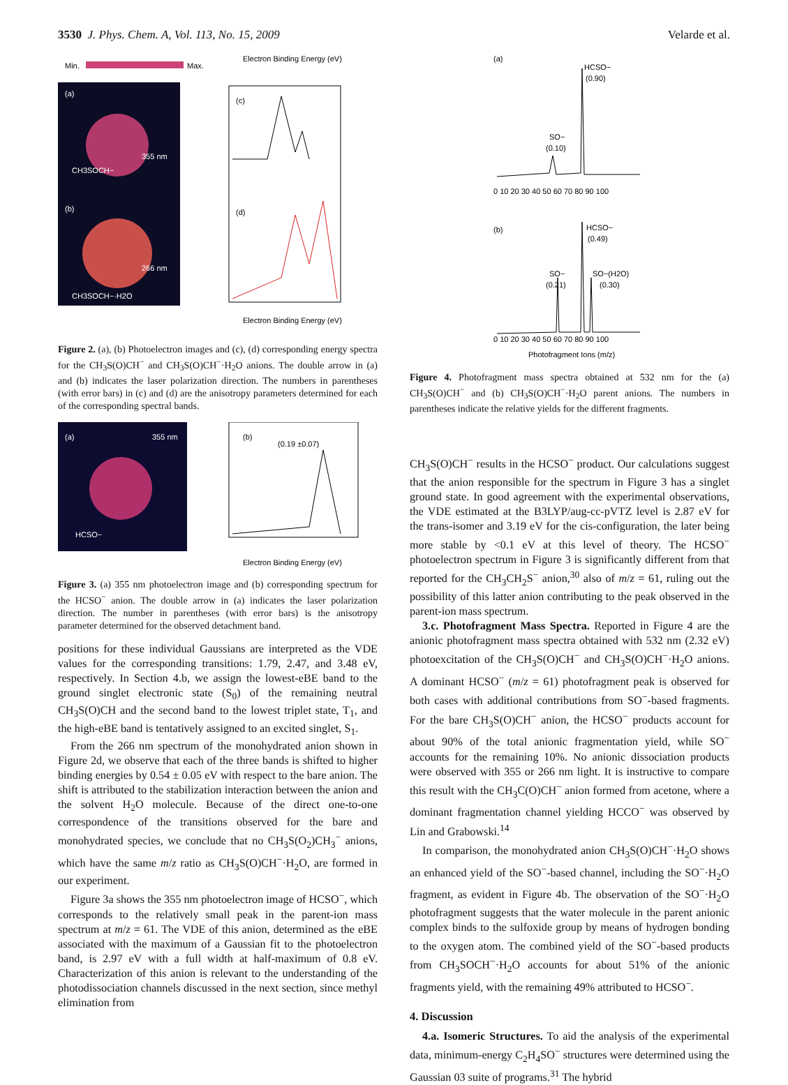3530 J. Phys. Chem. A, Vol. 113, No. 15, 2009 Velarde et al.
Min.
Max.
(a)
(b)
CH3SOCH−
CH3SOCH−·H2O
355 nm
266 nm
Electron Binding Energy (eV)
Electron Binding Energy (eV)
(c)
(d)
Figure 2. (a), (b) Photoelectron images and (c), (d) corresponding energy spectra for the CH<sub>3</sub>S(O)CH<sup>−</sup> and CH<sub>3</sub>S(O)CH<sup>−</sup>·H<sub>2</sub>O anions. The double arrow in (a) and (b) indicates the laser polarization direction. The numbers in parentheses (with error bars) in (c) and (d) are the anisotropy parameters determined for each of the corresponding spectral bands.
(a)
355 nm
HCSO−
(b)
(0.19 ±0.07)
Electron Binding Energy (eV)
Figure 3. (a) 355 nm photoelectron image and (b) corresponding spectrum for the HCSO<sup>−</sup> anion. The double arrow in (a) indicates the laser polarization direction. The number in parentheses (with error bars) is the anisotropy parameter determined for the observed detachment band.
positions for these individual Gaussians are interpreted as the VDE values for the corresponding transitions: 1.79, 2.47, and 3.48 eV, respectively. In Section 4.b, we assign the lowest-eBE band to the ground singlet electronic state (S<sub>0</sub>) of the remaining neutral CH<sub>3</sub>S(O)CH and the second band to the lowest triplet state, T<sub>1</sub>, and the high-eBE band is tentatively assigned to an excited singlet, S<sub>1</sub>.
From the 266 nm spectrum of the monohydrated anion shown in Figure 2d, we observe that each of the three bands is shifted to higher binding energies by 0.54 ± 0.05 eV with respect to the bare anion. The shift is attributed to the stabilization interaction between the anion and the solvent H<sub>2</sub>O molecule. Because of the direct one-to-one correspondence of the transitions observed for the bare and monohydrated species, we conclude that no CH<sub>3</sub>S(O<sub>2</sub>)CH<sub>3</sub><sup>−</sup> anions, which have the same m/z ratio as CH<sub>3</sub>S(O)CH<sup>−</sup>·H<sub>2</sub>O, are formed in our experiment.
Figure 3a shows the 355 nm photoelectron image of HCSO<sup>−</sup>, which corresponds to the relatively small peak in the parent-ion mass spectrum at m/z = 61. The VDE of this anion, determined as the eBE associated with the maximum of a Gaussian fit to the photoelectron band, is 2.97 eV with a full width at half-maximum of 0.8 eV. Characterization of this anion is relevant to the understanding of the photodissociation channels discussed in the next section, since methyl elimination from
(a)
HCSO−
(0.90)
SO−
(0.10)
0 10 20 30 40 50 60 70 80 90 100
(b)
HCSO−
(0.49)
SO−
(0.21)
SO−(H2O)
(0.30)
0 10 20 30 40 50 60 70 80 90 100
Photofragment Ions (m/z)
Figure 4. Photofragment mass spectra obtained at 532 nm for the (a) CH<sub>3</sub>S(O)CH<sup>−</sup> and (b) CH<sub>3</sub>S(O)CH<sup>−</sup>·H<sub>2</sub>O parent anions. The numbers in parentheses indicate the relative yields for the different fragments.
CH<sub>3</sub>S(O)CH<sup>−</sup> results in the HCSO<sup>−</sup> product. Our calculations suggest that the anion responsible for the spectrum in Figure 3 has a singlet ground state. In good agreement with the experimental observations, the VDE estimated at the B3LYP/aug-cc-pVTZ level is 2.87 eV for the trans-isomer and 3.19 eV for the cis-configuration, the later being more stable by <0.1 eV at this level of theory. The HCSO<sup>−</sup> photoelectron spectrum in Figure 3 is significantly different from that reported for the CH<sub>3</sub>CH<sub>2</sub>S<sup>−</sup> anion,<sup>30</sup> also of m/z = 61, ruling out the possibility of this latter anion contributing to the peak observed in the parent-ion mass spectrum.
3.c. Photofragment Mass Spectra. Reported in Figure 4 are the anionic photofragment mass spectra obtained with 532 nm (2.32 eV) photoexcitation of the CH<sub>3</sub>S(O)CH<sup>−</sup> and CH<sub>3</sub>S(O)CH<sup>−</sup>·H<sub>2</sub>O anions. A dominant HCSO<sup>−</sup> (m/z = 61) photofragment peak is observed for both cases with additional contributions from SO<sup>−</sup>-based fragments. For the bare CH<sub>3</sub>S(O)CH<sup>−</sup> anion, the HCSO<sup>−</sup> products account for about 90% of the total anionic fragmentation yield, while SO<sup>−</sup> accounts for the remaining 10%. No anionic dissociation products were observed with 355 or 266 nm light. It is instructive to compare this result with the CH<sub>3</sub>C(O)CH<sup>−</sup> anion formed from acetone, where a dominant fragmentation channel yielding HCCO<sup>−</sup> was observed by Lin and Grabowski.<sup>14</sup>
In comparison, the monohydrated anion CH<sub>3</sub>S(O)CH<sup>−</sup>·H<sub>2</sub>O shows an enhanced yield of the SO<sup>−</sup>-based channel, including the SO<sup>−</sup>·H<sub>2</sub>O fragment, as evident in Figure 4b. The observation of the SO<sup>−</sup>·H<sub>2</sub>O photofragment suggests that the water molecule in the parent anionic complex binds to the sulfoxide group by means of hydrogen bonding to the oxygen atom. The combined yield of the SO<sup>−</sup>-based products from CH<sub>3</sub>SOCH<sup>−</sup>·H<sub>2</sub>O accounts for about 51% of the anionic fragments yield, with the remaining 49% attributed to HCSO<sup>−</sup>.
4. Discussion
4.a. Isomeric Structures. To aid the analysis of the experimental data, minimum-energy C<sub>2</sub>H<sub>4</sub>SO<sup>−</sup> structures were determined using the Gaussian 03 suite of programs.<sup>31</sup> The hybrid